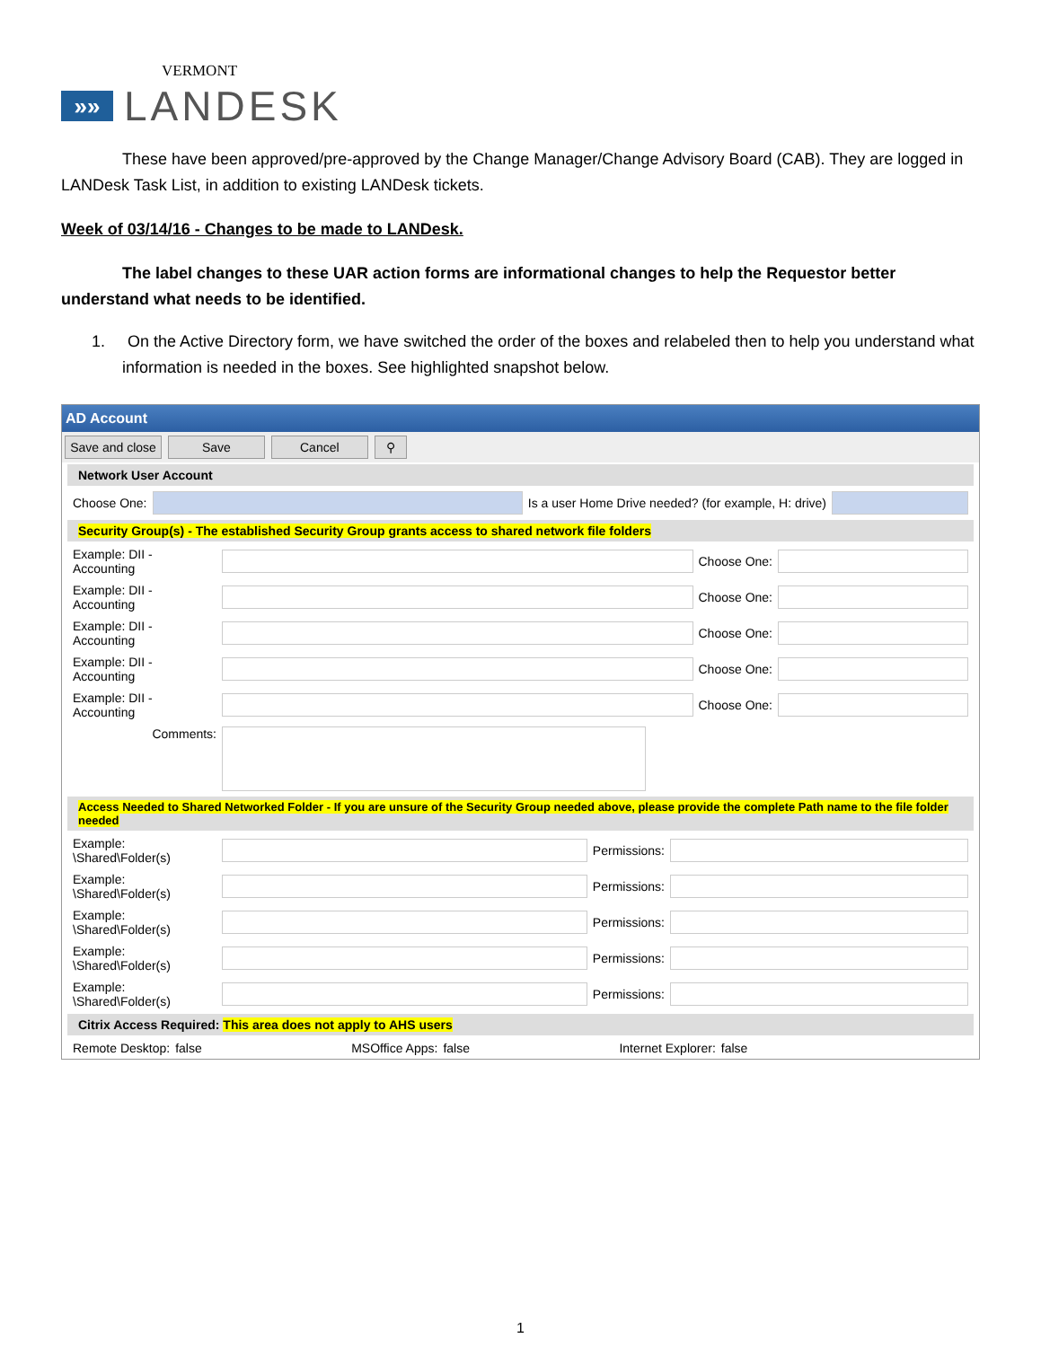VERMONT
»»
LANDESK
These have been approved/pre-approved by the Change Manager/Change Advisory Board (CAB). They are logged in LANDesk Task List, in addition to existing LANDesk tickets.
Week of 03/14/16 - Changes to be made to LANDesk.
The label changes to these UAR action forms are informational changes to help the Requestor better understand what needs to be identified.
1. On the Active Directory form, we have switched the order of the boxes and relabeled then to help you understand what information is needed in the boxes. See highlighted snapshot below.
AD Account
Save and close Save Cancel ⚲
Network User Account
Choose One:
Is a user Home Drive needed? (for example, H: drive)
Security Group(s) - The established Security Group grants access to shared network file folders
Example: DII - Accounting
Choose One:
Example: DII - Accounting
Choose One:
Example: DII - Accounting
Choose One:
Example: DII - Accounting
Choose One:
Example: DII - Accounting
Choose One:
Comments:
Access Needed to Shared Networked Folder - If you are unsure of the Security Group needed above, please provide the complete Path name to the file folder needed
Example: \Shared\Folder(s)
Permissions:
Example: \Shared\Folder(s)
Permissions:
Example: \Shared\Folder(s)
Permissions:
Example: \Shared\Folder(s)
Permissions:
Example: \Shared\Folder(s)
Permissions:
Citrix Access Required: This area does not apply to AHS users
Remote Desktop: false MSOffice Apps: false Internet Explorer: false
1